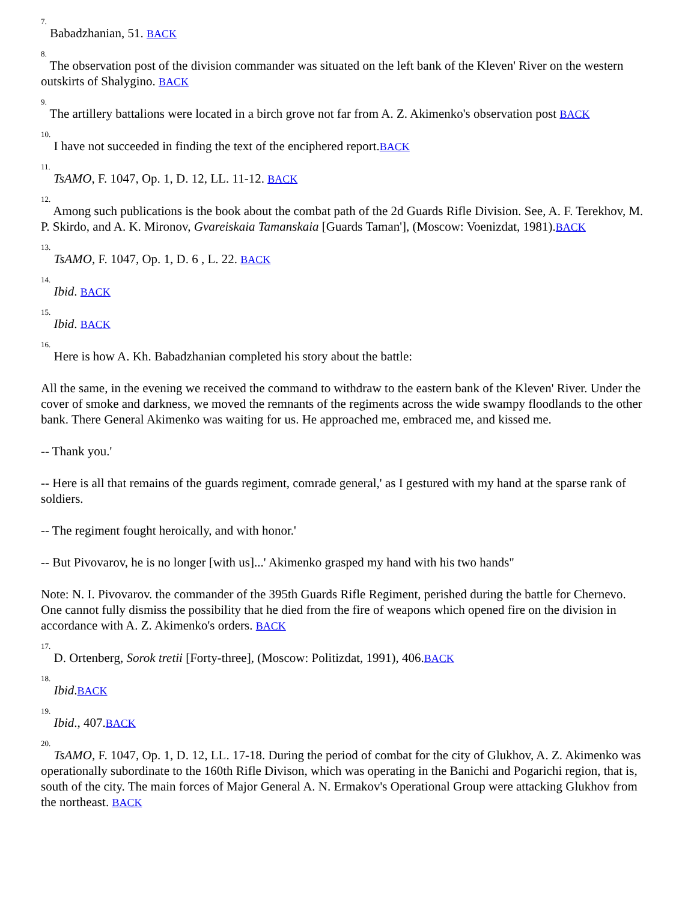<sup>7.</sup> Babadzhanian, 51. BACK
<sup>8.</sup> The observation post of the division commander was situated on the left bank of the Kleven' River on the western outskirts of Shalygino. BACK
<sup>9.</sup> The artillery battalions were located in a birch grove not far from A. Z. Akimenko's observation post BACK
<sup>10.</sup> I have not succeeded in finding the text of the enciphered report.BACK
<sup>11.</sup> TsAMO, F. 1047, Op. 1, D. 12, LL. 11-12. BACK
<sup>12.</sup> Among such publications is the book about the combat path of the 2d Guards Rifle Division. See, A. F. Terekhov, M. P. Skirdo, and A. K. Mironov, Gvareiskaia Tamanskaia [Guards Taman'], (Moscow: Voenizdat, 1981).BACK
<sup>13.</sup> TsAMO, F. 1047, Op. 1, D. 6 , L. 22. BACK
<sup>14.</sup> Ibid. BACK
<sup>15.</sup> Ibid. BACK
<sup>16.</sup> Here is how A. Kh. Babadzhanian completed his story about the battle:
All the same, in the evening we received the command to withdraw to the eastern bank of the Kleven' River. Under the cover of smoke and darkness, we moved the remnants of the regiments across the wide swampy floodlands to the other bank. There General Akimenko was waiting for us. He approached me, embraced me, and kissed me.
-- Thank you.'
-- Here is all that remains of the guards regiment, comrade general,' as I gestured with my hand at the sparse rank of soldiers.
-- The regiment fought heroically, and with honor.'
-- But Pivovarov, he is no longer [with us]...' Akimenko grasped my hand with his two hands"
Note: N. I. Pivovarov. the commander of the 395th Guards Rifle Regiment, perished during the battle for Chernevo. One cannot fully dismiss the possibility that he died from the fire of weapons which opened fire on the division in accordance with A. Z. Akimenko's orders. BACK
<sup>17.</sup> D. Ortenberg, Sorok tretii [Forty-three], (Moscow: Politizdat, 1991), 406.BACK
<sup>18.</sup> Ibid.BACK
<sup>19.</sup> Ibid., 407.BACK
<sup>20.</sup> TsAMO, F. 1047, Op. 1, D. 12, LL. 17-18. During the period of combat for the city of Glukhov, A. Z. Akimenko was operationally subordinate to the 160th Rifle Divison, which was operating in the Banichi and Pogarichi region, that is, south of the city. The main forces of Major General A. N. Ermakov's Operational Group were attacking Glukhov from the northeast. BACK